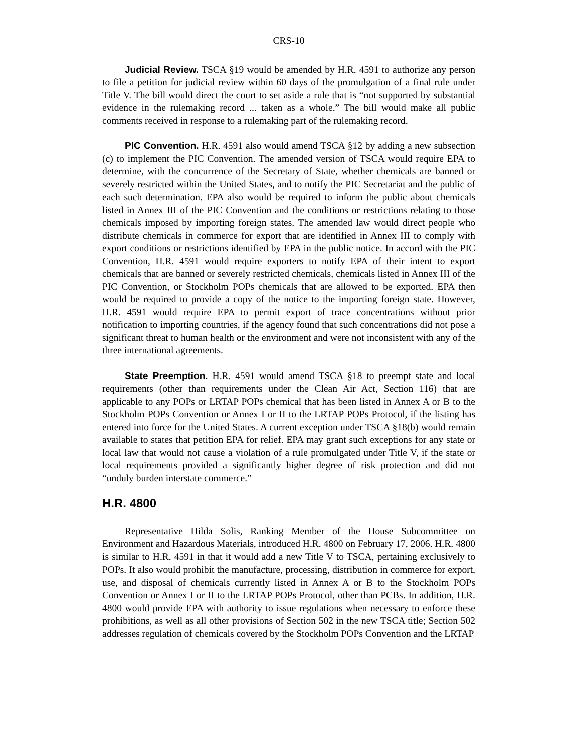CRS-10
Judicial Review. TSCA §19 would be amended by H.R. 4591 to authorize any person to file a petition for judicial review within 60 days of the promulgation of a final rule under Title V. The bill would direct the court to set aside a rule that is “not supported by substantial evidence in the rulemaking record ... taken as a whole.” The bill would make all public comments received in response to a rulemaking part of the rulemaking record.
PIC Convention. H.R. 4591 also would amend TSCA §12 by adding a new subsection (c) to implement the PIC Convention. The amended version of TSCA would require EPA to determine, with the concurrence of the Secretary of State, whether chemicals are banned or severely restricted within the United States, and to notify the PIC Secretariat and the public of each such determination. EPA also would be required to inform the public about chemicals listed in Annex III of the PIC Convention and the conditions or restrictions relating to those chemicals imposed by importing foreign states. The amended law would direct people who distribute chemicals in commerce for export that are identified in Annex III to comply with export conditions or restrictions identified by EPA in the public notice. In accord with the PIC Convention, H.R. 4591 would require exporters to notify EPA of their intent to export chemicals that are banned or severely restricted chemicals, chemicals listed in Annex III of the PIC Convention, or Stockholm POPs chemicals that are allowed to be exported. EPA then would be required to provide a copy of the notice to the importing foreign state. However, H.R. 4591 would require EPA to permit export of trace concentrations without prior notification to importing countries, if the agency found that such concentrations did not pose a significant threat to human health or the environment and were not inconsistent with any of the three international agreements.
State Preemption. H.R. 4591 would amend TSCA §18 to preempt state and local requirements (other than requirements under the Clean Air Act, Section 116) that are applicable to any POPs or LRTAP POPs chemical that has been listed in Annex A or B to the Stockholm POPs Convention or Annex I or II to the LRTAP POPs Protocol, if the listing has entered into force for the United States. A current exception under TSCA §18(b) would remain available to states that petition EPA for relief. EPA may grant such exceptions for any state or local law that would not cause a violation of a rule promulgated under Title V, if the state or local requirements provided a significantly higher degree of risk protection and did not “unduly burden interstate commerce.”
H.R. 4800
Representative Hilda Solis, Ranking Member of the House Subcommittee on Environment and Hazardous Materials, introduced H.R. 4800 on February 17, 2006. H.R. 4800 is similar to H.R. 4591 in that it would add a new Title V to TSCA, pertaining exclusively to POPs. It also would prohibit the manufacture, processing, distribution in commerce for export, use, and disposal of chemicals currently listed in Annex A or B to the Stockholm POPs Convention or Annex I or II to the LRTAP POPs Protocol, other than PCBs. In addition, H.R. 4800 would provide EPA with authority to issue regulations when necessary to enforce these prohibitions, as well as all other provisions of Section 502 in the new TSCA title; Section 502 addresses regulation of chemicals covered by the Stockholm POPs Convention and the LRTAP